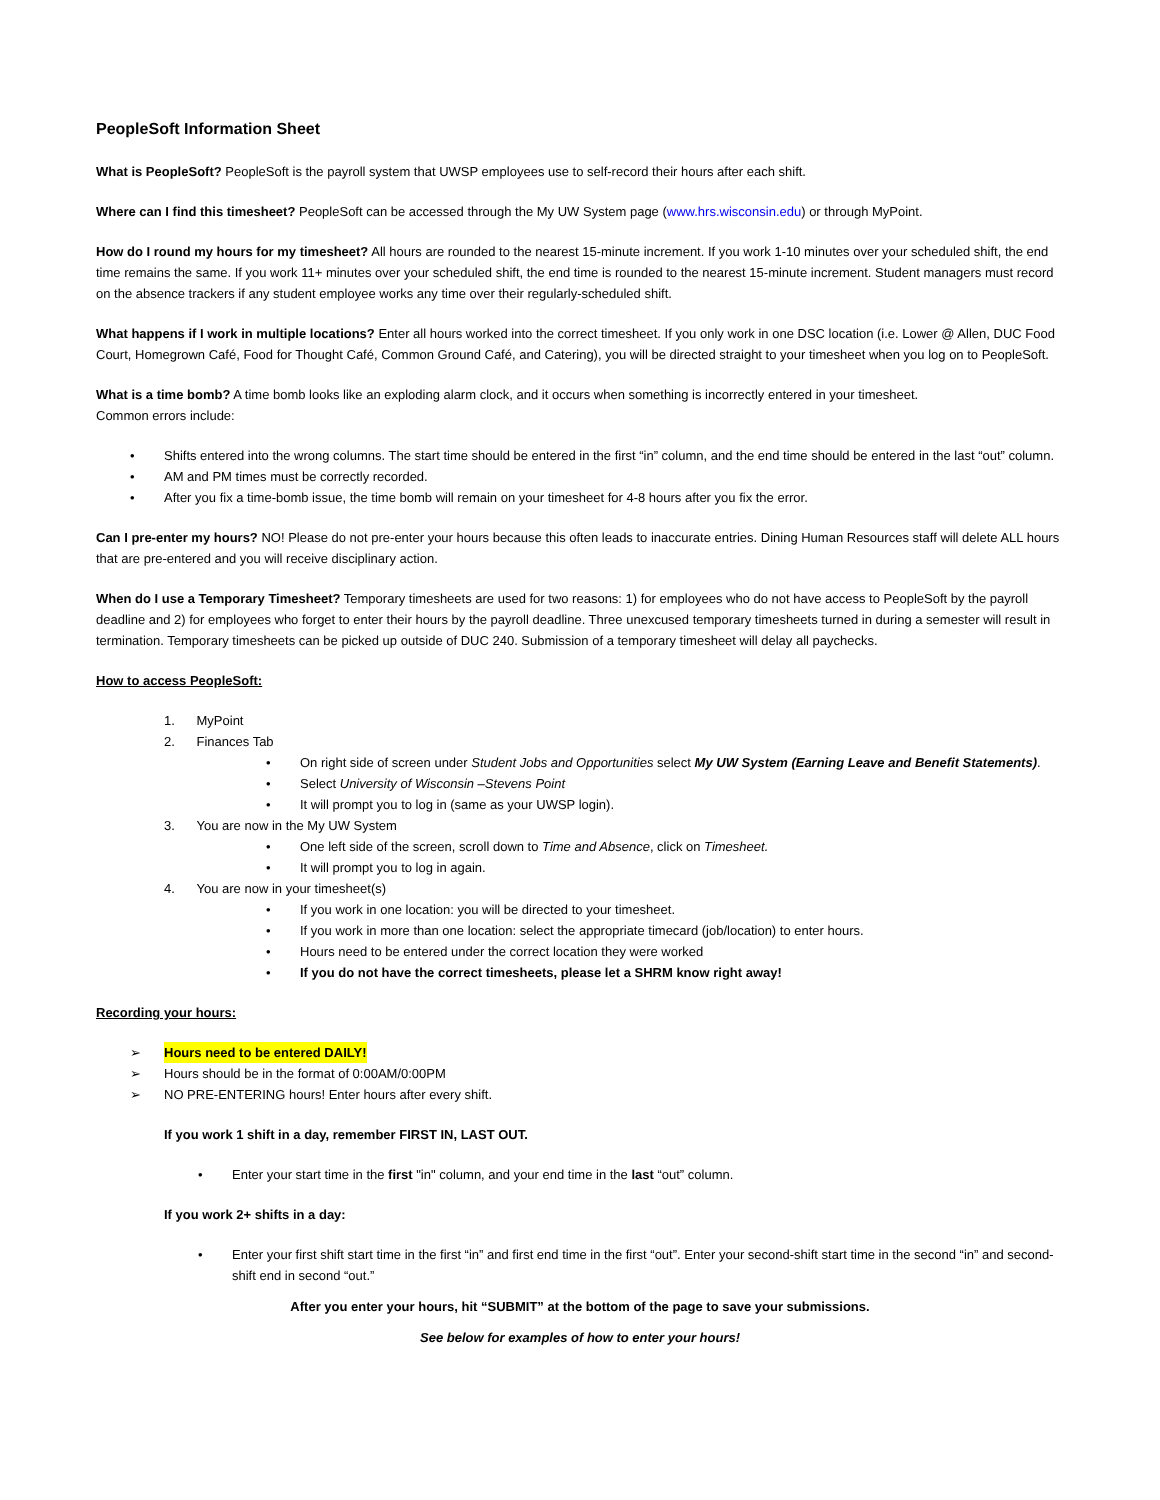PeopleSoft Information Sheet
What is PeopleSoft? PeopleSoft is the payroll system that UWSP employees use to self-record their hours after each shift.
Where can I find this timesheet? PeopleSoft can be accessed through the My UW System page (www.hrs.wisconsin.edu) or through MyPoint.
How do I round my hours for my timesheet? All hours are rounded to the nearest 15-minute increment. If you work 1-10 minutes over your scheduled shift, the end time remains the same. If you work 11+ minutes over your scheduled shift, the end time is rounded to the nearest 15-minute increment. Student managers must record on the absence trackers if any student employee works any time over their regularly-scheduled shift.
What happens if I work in multiple locations? Enter all hours worked into the correct timesheet. If you only work in one DSC location (i.e. Lower @ Allen, DUC Food Court, Homegrown Café, Food for Thought Café, Common Ground Café, and Catering), you will be directed straight to your timesheet when you log on to PeopleSoft.
What is a time bomb? A time bomb looks like an exploding alarm clock, and it occurs when something is incorrectly entered in your timesheet.
Common errors include:
• Shifts entered into the wrong columns. The start time should be entered in the first “in” column, and the end time should be entered in the last “out” column.
• AM and PM times must be correctly recorded.
• After you fix a time-bomb issue, the time bomb will remain on your timesheet for 4-8 hours after you fix the error.
Can I pre-enter my hours? NO! Please do not pre-enter your hours because this often leads to inaccurate entries. Dining Human Resources staff will delete ALL hours that are pre-entered and you will receive disciplinary action.
When do I use a Temporary Timesheet? Temporary timesheets are used for two reasons: 1) for employees who do not have access to PeopleSoft by the payroll deadline and 2) for employees who forget to enter their hours by the payroll deadline. Three unexcused temporary timesheets turned in during a semester will result in termination. Temporary timesheets can be picked up outside of DUC 240. Submission of a temporary timesheet will delay all paychecks.
How to access PeopleSoft:
1. MyPoint
2. Finances Tab
• On right side of screen under Student Jobs and Opportunities select My UW System (Earning Leave and Benefit Statements).
• Select University of Wisconsin –Stevens Point
• It will prompt you to log in (same as your UWSP login).
3. You are now in the My UW System
• One left side of the screen, scroll down to Time and Absence, click on Timesheet.
• It will prompt you to log in again.
4. You are now in your timesheet(s)
• If you work in one location: you will be directed to your timesheet.
• If you work in more than one location: select the appropriate timecard (job/location) to enter hours.
• Hours need to be entered under the correct location they were worked
• If you do not have the correct timesheets, please let a SHRM know right away!
Recording your hours:
➢ Hours need to be entered DAILY!
➢ Hours should be in the format of 0:00AM/0:00PM
➢ NO PRE-ENTERING hours! Enter hours after every shift.
If you work 1 shift in a day, remember FIRST IN, LAST OUT.
• Enter your start time in the first "in" column, and your end time in the last “out” column.
If you work 2+ shifts in a day:
• Enter your first shift start time in the first “in” and first end time in the first “out”. Enter your second-shift start time in the second “in” and second-shift end in second “out.”
After you enter your hours, hit “SUBMIT” at the bottom of the page to save your submissions.
See below for examples of how to enter your hours!